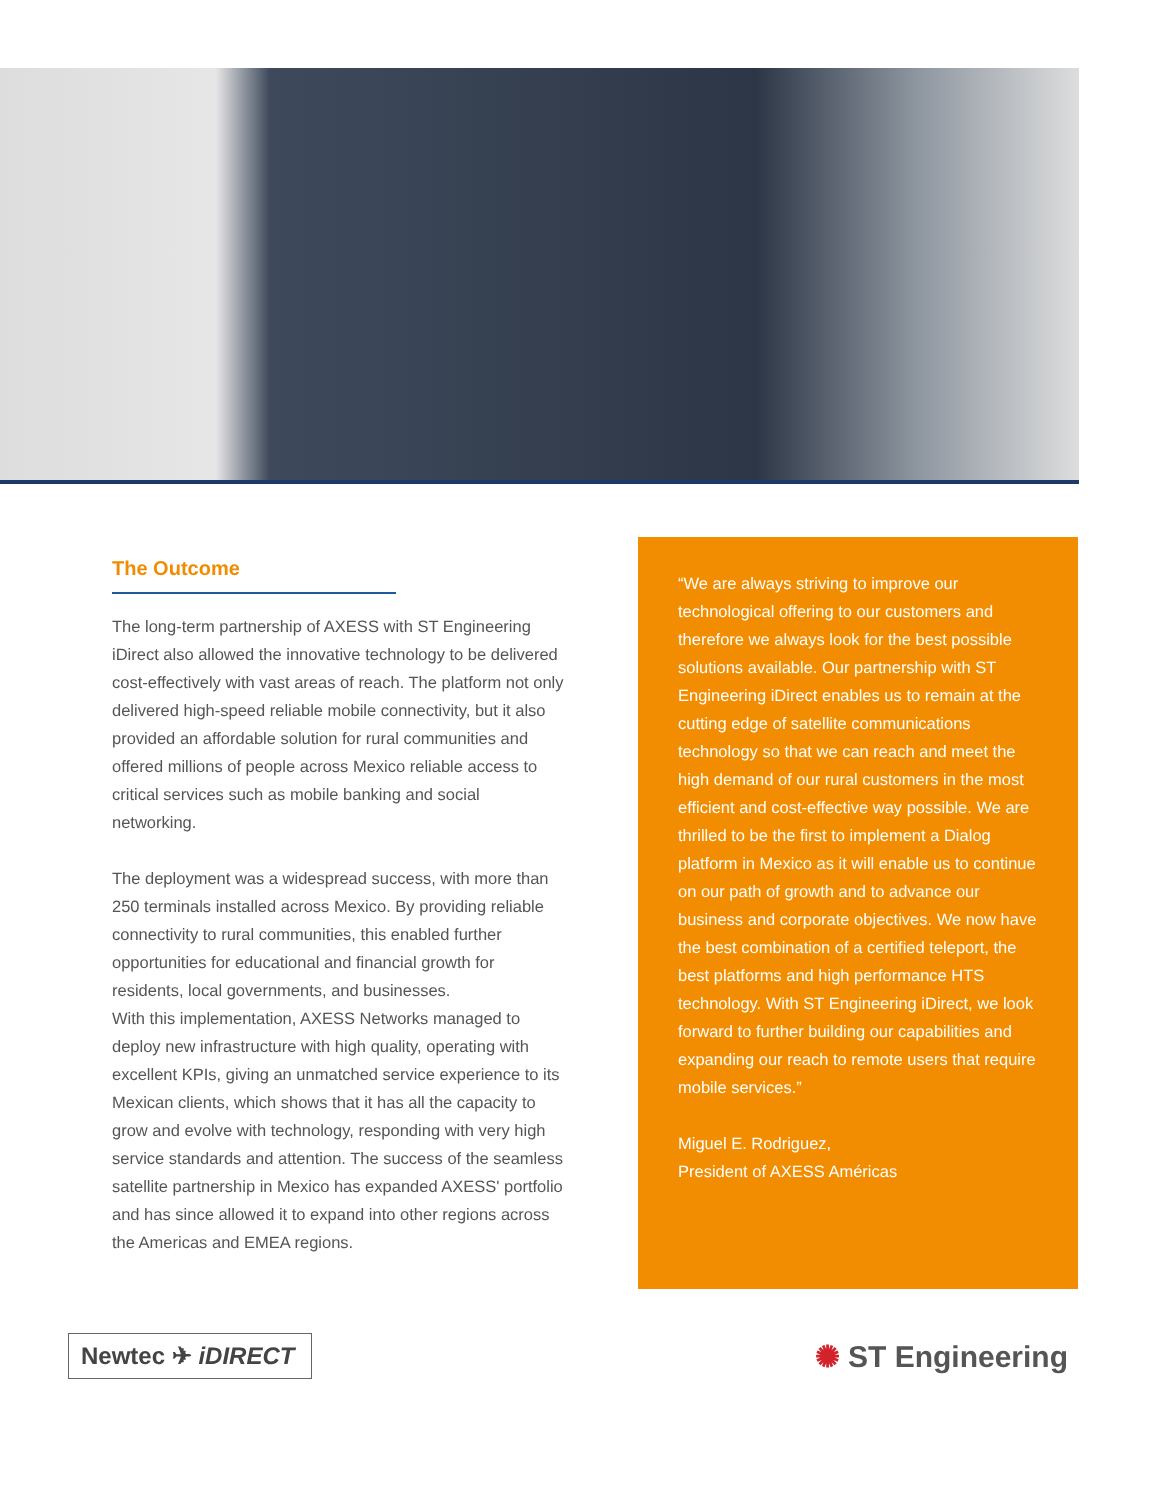The Outcome
The long-term partnership of AXESS with ST Engineering iDirect also allowed the innovative technology to be delivered cost-effectively with vast areas of reach. The platform not only delivered high-speed reliable mobile connectivity, but it also provided an affordable solution for rural communities and offered millions of people across Mexico reliable access to critical services such as mobile banking and social networking.
The deployment was a widespread success, with more than 250 terminals installed across Mexico. By providing reliable connectivity to rural communities, this enabled further opportunities for educational and financial growth for residents, local governments, and businesses.
With this implementation, AXESS Networks managed to deploy new infrastructure with high quality, operating with excellent KPIs, giving an unmatched service experience to its Mexican clients, which shows that it has all the capacity to grow and evolve with technology, responding with very high service standards and attention. The success of the seamless satellite partnership in Mexico has expanded AXESS' portfolio and has since allowed it to expand into other regions across the Americas and EMEA regions.
“We are always striving to improve our technological offering to our customers and therefore we always look for the best possible solutions available. Our partnership with ST Engineering iDirect enables us to remain at the cutting edge of satellite communications technology so that we can reach and meet the high demand of our rural customers in the most efficient and cost-effective way possible. We are thrilled to be the first to implement a Dialog platform in Mexico as it will enable us to continue on our path of growth and to advance our business and corporate objectives. We now have the best combination of a certified teleport, the best platforms and high performance HTS technology. With ST Engineering iDirect, we look forward to further building our capabilities and expanding our reach to remote users that require mobile services.”
Miguel E. Rodriguez,
President of AXESS Américas
Newtec ✈ iDIRECT
✺ ST Engineering